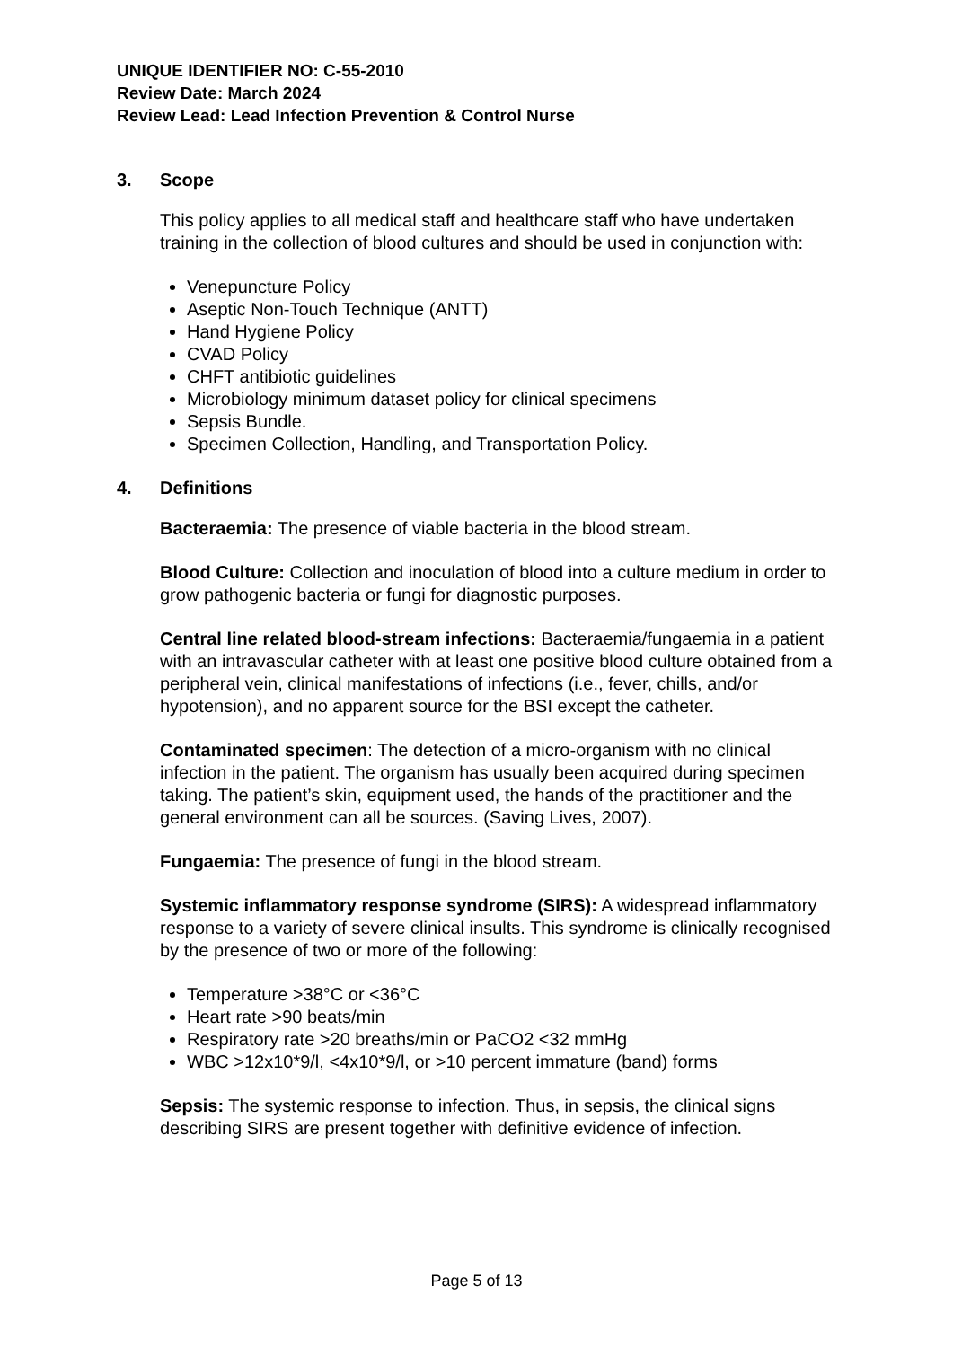UNIQUE IDENTIFIER NO: C-55-2010
Review Date: March 2024
Review Lead: Lead Infection Prevention & Control Nurse
3. Scope
This policy applies to all medical staff and healthcare staff who have undertaken training in the collection of blood cultures and should be used in conjunction with:
Venepuncture Policy
Aseptic Non-Touch Technique (ANTT)
Hand Hygiene Policy
CVAD Policy
CHFT antibiotic guidelines
Microbiology minimum dataset policy for clinical specimens
Sepsis Bundle.
Specimen Collection, Handling, and Transportation Policy.
4. Definitions
Bacteraemia: The presence of viable bacteria in the blood stream.
Blood Culture: Collection and inoculation of blood into a culture medium in order to grow pathogenic bacteria or fungi for diagnostic purposes.
Central line related blood-stream infections: Bacteraemia/fungaemia in a patient with an intravascular catheter with at least one positive blood culture obtained from a peripheral vein, clinical manifestations of infections (i.e., fever, chills, and/or hypotension), and no apparent source for the BSI except the catheter.
Contaminated specimen: The detection of a micro-organism with no clinical infection in the patient. The organism has usually been acquired during specimen taking. The patient’s skin, equipment used, the hands of the practitioner and the general environment can all be sources. (Saving Lives, 2007).
Fungaemia: The presence of fungi in the blood stream.
Systemic inflammatory response syndrome (SIRS): A widespread inflammatory response to a variety of severe clinical insults. This syndrome is clinically recognised by the presence of two or more of the following:
Temperature >38°C or <36°C
Heart rate >90 beats/min
Respiratory rate >20 breaths/min or PaCO2 <32 mmHg
WBC >12x10*9/l, <4x10*9/l, or >10 percent immature (band) forms
Sepsis: The systemic response to infection. Thus, in sepsis, the clinical signs describing SIRS are present together with definitive evidence of infection.
Page 5 of 13